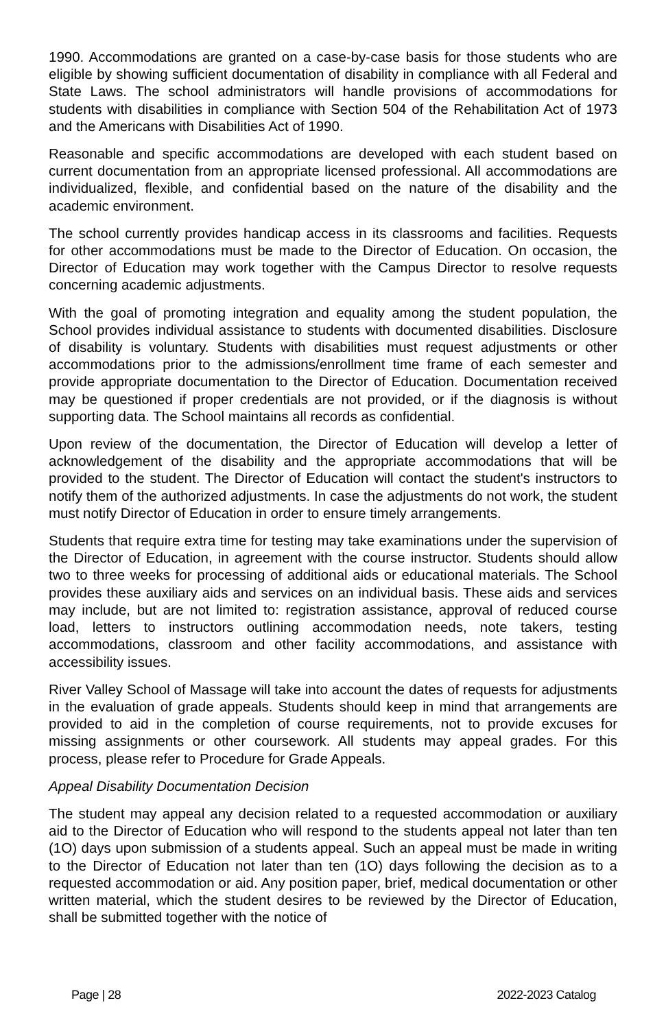1990. Accommodations are granted on a case-by-case basis for those students who are eligible by showing sufficient documentation of disability in compliance with all Federal and State Laws. The school administrators will handle provisions of accommodations for students with disabilities in compliance with Section 504 of the Rehabilitation Act of 1973 and the Americans with Disabilities Act of 1990.
Reasonable and specific accommodations are developed with each student based on current documentation from an appropriate licensed professional. All accommodations are individualized, flexible, and confidential based on the nature of the disability and the academic environment.
The school currently provides handicap access in its classrooms and facilities. Requests for other accommodations must be made to the Director of Education. On occasion, the Director of Education may work together with the Campus Director to resolve requests concerning academic adjustments.
With the goal of promoting integration and equality among the student population, the School provides individual assistance to students with documented disabilities. Disclosure of disability is voluntary. Students with disabilities must request adjustments or other accommodations prior to the admissions/enrollment time frame of each semester and provide appropriate documentation to the Director of Education. Documentation received may be questioned if proper credentials are not provided, or if the diagnosis is without supporting data. The School maintains all records as confidential.
Upon review of the documentation, the Director of Education will develop a letter of acknowledgement of the disability and the appropriate accommodations that will be provided to the student. The Director of Education will contact the student's instructors to notify them of the authorized adjustments. In case the adjustments do not work, the student must notify Director of Education in order to ensure timely arrangements.
Students that require extra time for testing may take examinations under the supervision of the Director of Education, in agreement with the course instructor. Students should allow two to three weeks for processing of additional aids or educational materials. The School provides these auxiliary aids and services on an individual basis. These aids and services may include, but are not limited to: registration assistance, approval of reduced course load, letters to instructors outlining accommodation needs, note takers, testing accommodations, classroom and other facility accommodations, and assistance with accessibility issues.
River Valley School of Massage will take into account the dates of requests for adjustments in the evaluation of grade appeals. Students should keep in mind that arrangements are provided to aid in the completion of course requirements, not to provide excuses for missing assignments or other coursework. All students may appeal grades. For this process, please refer to Procedure for Grade Appeals.
Appeal Disability Documentation Decision
The student may appeal any decision related to a requested accommodation or auxiliary aid to the Director of Education who will respond to the students appeal not later than ten (1O) days upon submission of a students appeal. Such an appeal must be made in writing to the Director of Education not later than ten (1O) days following the decision as to a requested accommodation or aid. Any position paper, brief, medical documentation or other written material, which the student desires to be reviewed by the Director of Education, shall be submitted together with the notice of
Page | 28 2022-2023 Catalog